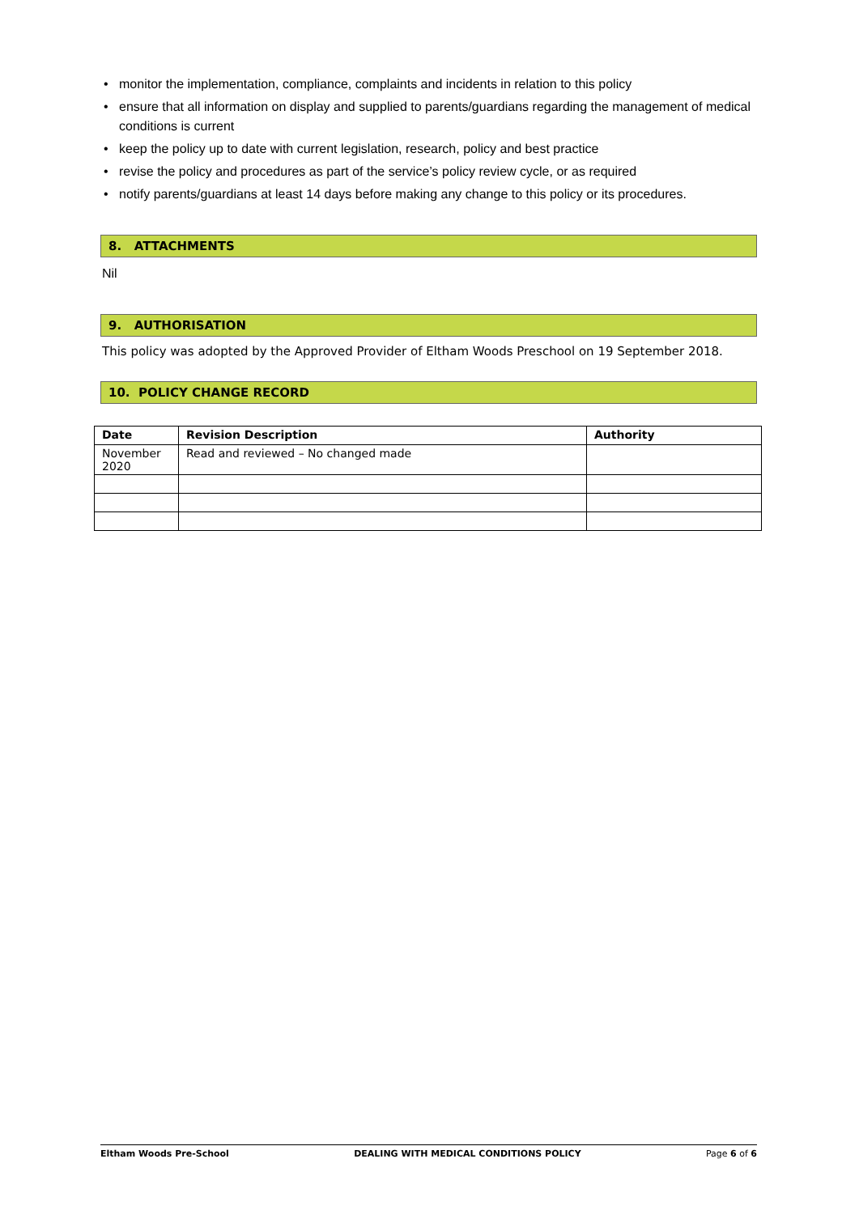• monitor the implementation, compliance, complaints and incidents in relation to this policy
• ensure that all information on display and supplied to parents/guardians regarding the management of medical conditions is current
• keep the policy up to date with current legislation, research, policy and best practice
• revise the policy and procedures as part of the service’s policy review cycle, or as required
• notify parents/guardians at least 14 days before making any change to this policy or its procedures.
8. ATTACHMENTS
Nil
9. AUTHORISATION
This policy was adopted by the Approved Provider of Eltham Woods Preschool on 19 September 2018.
10. POLICY CHANGE RECORD
| Date | Revision Description | Authority |
| --- | --- | --- |
| November 2020 | Read and reviewed – No changed made | |
Eltham Woods Pre-School DEALING WITH MEDICAL CONDITIONS POLICY Page 6 of 6